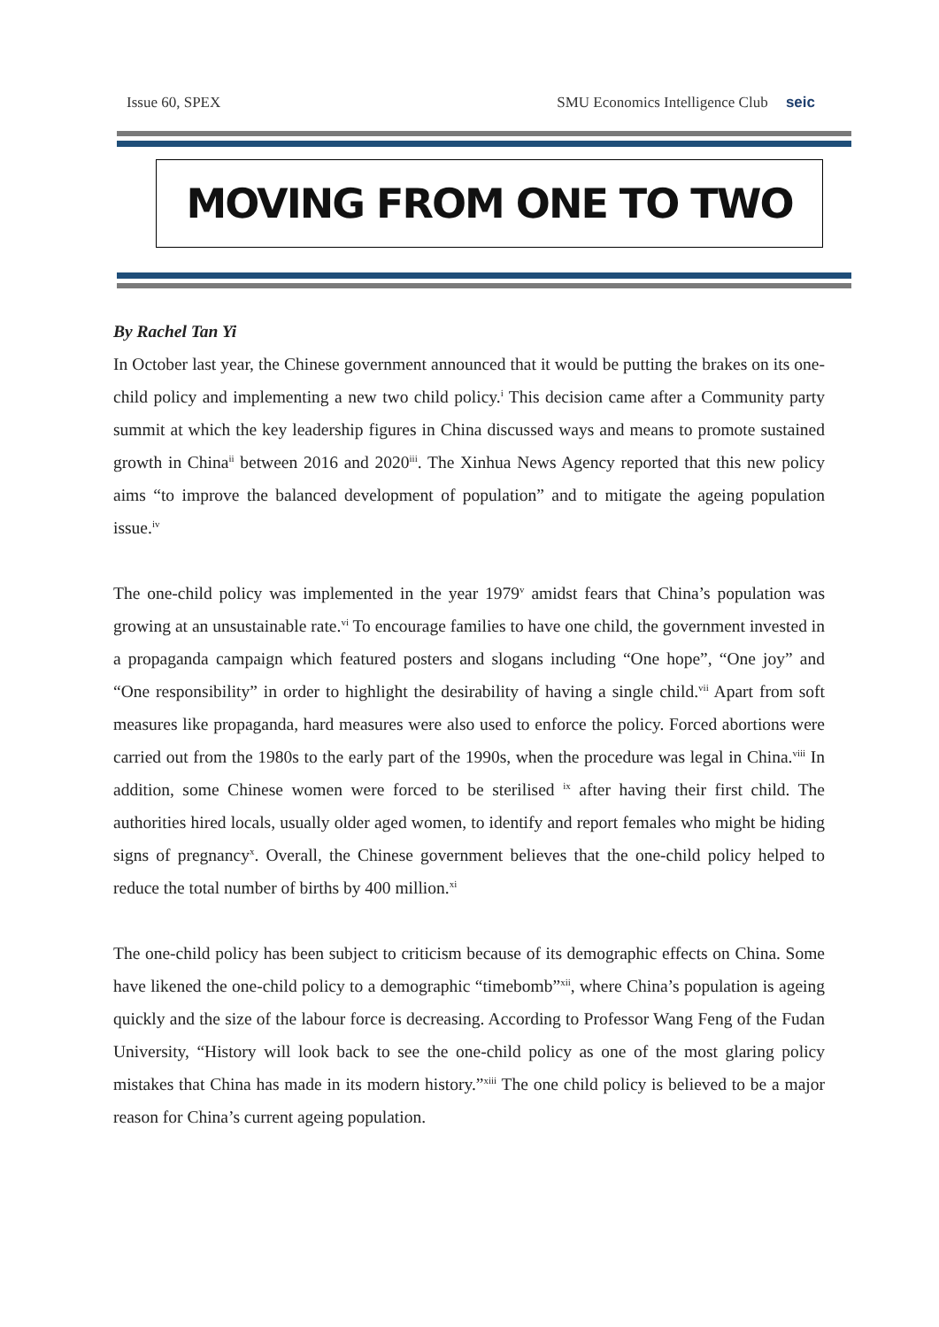Issue 60, SPEX SMU Economics Intelligence Club seic
MOVING FROM ONE TO TWO
By Rachel Tan Yi
In October last year, the Chinese government announced that it would be putting the brakes on its one-child policy and implementing a new two child policy.<sup>i</sup> This decision came after a Community party summit at which the key leadership figures in China discussed ways and means to promote sustained growth in China<sup>ii</sup> between 2016 and 2020<sup>iii</sup>. The Xinhua News Agency reported that this new policy aims “to improve the balanced development of population” and to mitigate the ageing population issue.<sup>iv</sup>
The one-child policy was implemented in the year 1979<sup>v</sup> amidst fears that China’s population was growing at an unsustainable rate.<sup>vi</sup> To encourage families to have one child, the government invested in a propaganda campaign which featured posters and slogans including “One hope”, “One joy” and “One responsibility” in order to highlight the desirability of having a single child.<sup>vii</sup> Apart from soft measures like propaganda, hard measures were also used to enforce the policy. Forced abortions were carried out from the 1980s to the early part of the 1990s, when the procedure was legal in China.<sup>viii</sup> In addition, some Chinese women were forced to be sterilised <sup>ix</sup> after having their first child. The authorities hired locals, usually older aged women, to identify and report females who might be hiding signs of pregnancy<sup>x</sup>. Overall, the Chinese government believes that the one-child policy helped to reduce the total number of births by 400 million.<sup>xi</sup>
The one-child policy has been subject to criticism because of its demographic effects on China. Some have likened the one-child policy to a demographic “timebomb”<sup>xii</sup>, where China’s population is ageing quickly and the size of the labour force is decreasing. According to Professor Wang Feng of the Fudan University, “History will look back to see the one-child policy as one of the most glaring policy mistakes that China has made in its modern history.”<sup>xiii</sup> The one child policy is believed to be a major reason for China’s current ageing population.